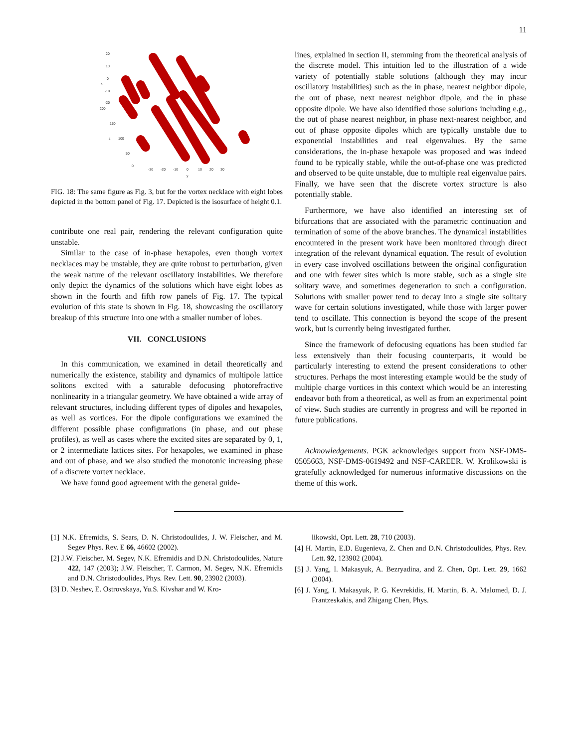11
20
10
0
-10
-20
200
150
100
50
0
-30
-20
-10
0
10
20
30
y
x
z
FIG. 18: The same figure as Fig. 3, but for the vortex necklace with eight lobes depicted in the bottom panel of Fig. 17. Depicted is the isosurface of height 0.1.
contribute one real pair, rendering the relevant configuration quite unstable.
Similar to the case of in-phase hexapoles, even though vortex necklaces may be unstable, they are quite robust to perturbation, given the weak nature of the relevant oscillatory instabilities. We therefore only depict the dynamics of the solutions which have eight lobes as shown in the fourth and fifth row panels of Fig. 17. The typical evolution of this state is shown in Fig. 18, showcasing the oscillatory breakup of this structure into one with a smaller number of lobes.
VII. CONCLUSIONS
In this communication, we examined in detail theoretically and numerically the existence, stability and dynamics of multipole lattice solitons excited with a saturable defocusing photorefractive nonlinearity in a triangular geometry. We have obtained a wide array of relevant structures, including different types of dipoles and hexapoles, as well as vortices. For the dipole configurations we examined the different possible phase configurations (in phase, and out phase profiles), as well as cases where the excited sites are separated by 0, 1, or 2 intermediate lattices sites. For hexapoles, we examined in phase and out of phase, and we also studied the monotonic increasing phase of a discrete vortex necklace.
We have found good agreement with the general guide-
lines, explained in section II, stemming from the theoretical analysis of the discrete model. This intuition led to the illustration of a wide variety of potentially stable solutions (although they may incur oscillatory instabilities) such as the in phase, nearest neighbor dipole, the out of phase, next nearest neighbor dipole, and the in phase opposite dipole. We have also identified those solutions including e.g., the out of phase nearest neighbor, in phase next-nearest neighbor, and out of phase opposite dipoles which are typically unstable due to exponential instabilities and real eigenvalues. By the same considerations, the in-phase hexapole was proposed and was indeed found to be typically stable, while the out-of-phase one was predicted and observed to be quite unstable, due to multiple real eigenvalue pairs. Finally, we have seen that the discrete vortex structure is also potentially stable.
Furthermore, we have also identified an interesting set of bifurcations that are associated with the parametric continuation and termination of some of the above branches. The dynamical instabilities encountered in the present work have been monitored through direct integration of the relevant dynamical equation. The result of evolution in every case involved oscillations between the original configuration and one with fewer sites which is more stable, such as a single site solitary wave, and sometimes degeneration to such a configuration. Solutions with smaller power tend to decay into a single site solitary wave for certain solutions investigated, while those with larger power tend to oscillate. This connection is beyond the scope of the present work, but is currently being investigated further.
Since the framework of defocusing equations has been studied far less extensively than their focusing counterparts, it would be particularly interesting to extend the present considerations to other structures. Perhaps the most interesting example would be the study of multiple charge vortices in this context which would be an interesting endeavor both from a theoretical, as well as from an experimental point of view. Such studies are currently in progress and will be reported in future publications.
Acknowledgements. PGK acknowledges support from NSF-DMS-0505663, NSF-DMS-0619492 and NSF-CAREER. W. Krolikowski is gratefully acknowledged for numerous informative discussions on the theme of this work.
[1] N.K. Efremidis, S. Sears, D. N. Christodoulides, J. W. Fleischer, and M. Segev Phys. Rev. E 66, 46602 (2002).
[2] J.W. Fleischer, M. Segev, N.K. Efremidis and D.N. Christodoulides, Nature 422, 147 (2003); J.W. Fleischer, T. Carmon, M. Segev, N.K. Efremidis and D.N. Christodoulides, Phys. Rev. Lett. 90, 23902 (2003).
[3] D. Neshev, E. Ostrovskaya, Yu.S. Kivshar and W. Kro-
likowski, Opt. Lett. 28, 710 (2003).
[4] H. Martin, E.D. Eugenieva, Z. Chen and D.N. Christodoulides, Phys. Rev. Lett. 92, 123902 (2004).
[5] J. Yang, I. Makasyuk, A. Bezryadina, and Z. Chen, Opt. Lett. 29, 1662 (2004).
[6] J. Yang, I. Makasyuk, P. G. Kevrekidis, H. Martin, B. A. Malomed, D. J. Frantzeskakis, and Zhigang Chen, Phys.